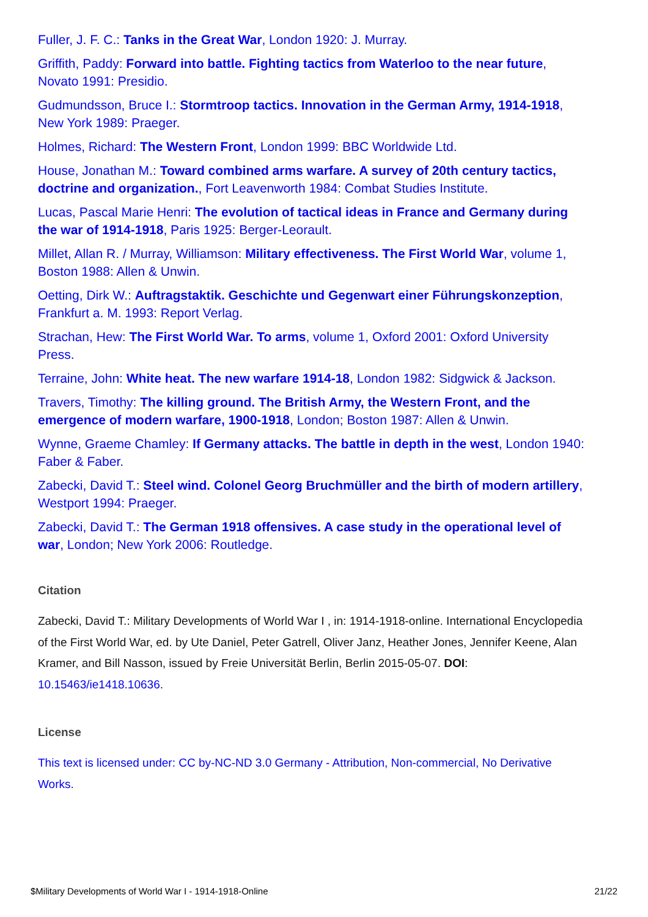Fuller, J. F. C.: Tanks in the Great War, London 1920: J. Murray.
Griffith, Paddy: Forward into battle. Fighting tactics from Waterloo to the near future, Novato 1991: Presidio.
Gudmundsson, Bruce I.: Stormtroop tactics. Innovation in the German Army, 1914-1918, New York 1989: Praeger.
Holmes, Richard: The Western Front, London 1999: BBC Worldwide Ltd.
House, Jonathan M.: Toward combined arms warfare. A survey of 20th century tactics, doctrine and organization., Fort Leavenworth 1984: Combat Studies Institute.
Lucas, Pascal Marie Henri: The evolution of tactical ideas in France and Germany during the war of 1914-1918, Paris 1925: Berger-Leorault.
Millet, Allan R. / Murray, Williamson: Military effectiveness. The First World War, volume 1, Boston 1988: Allen & Unwin.
Oetting, Dirk W.: Auftragstaktik. Geschichte und Gegenwart einer Führungskonzeption, Frankfurt a. M. 1993: Report Verlag.
Strachan, Hew: The First World War. To arms, volume 1, Oxford 2001: Oxford University Press.
Terraine, John: White heat. The new warfare 1914-18, London 1982: Sidgwick & Jackson.
Travers, Timothy: The killing ground. The British Army, the Western Front, and the emergence of modern warfare, 1900-1918, London; Boston 1987: Allen & Unwin.
Wynne, Graeme Chamley: If Germany attacks. The battle in depth in the west, London 1940: Faber & Faber.
Zabecki, David T.: Steel wind. Colonel Georg Bruchmüller and the birth of modern artillery, Westport 1994: Praeger.
Zabecki, David T.: The German 1918 offensives. A case study in the operational level of war, London; New York 2006: Routledge.
Citation
Zabecki, David T.: Military Developments of World War I , in: 1914-1918-online. International Encyclopedia of the First World War, ed. by Ute Daniel, Peter Gatrell, Oliver Janz, Heather Jones, Jennifer Keene, Alan Kramer, and Bill Nasson, issued by Freie Universität Berlin, Berlin 2015-05-07. DOI: 10.15463/ie1418.10636.
License
This text is licensed under: CC by-NC-ND 3.0 Germany - Attribution, Non-commercial, No Derivative Works.
$Military Developments of World War I - 1914-1918-Online 21/22